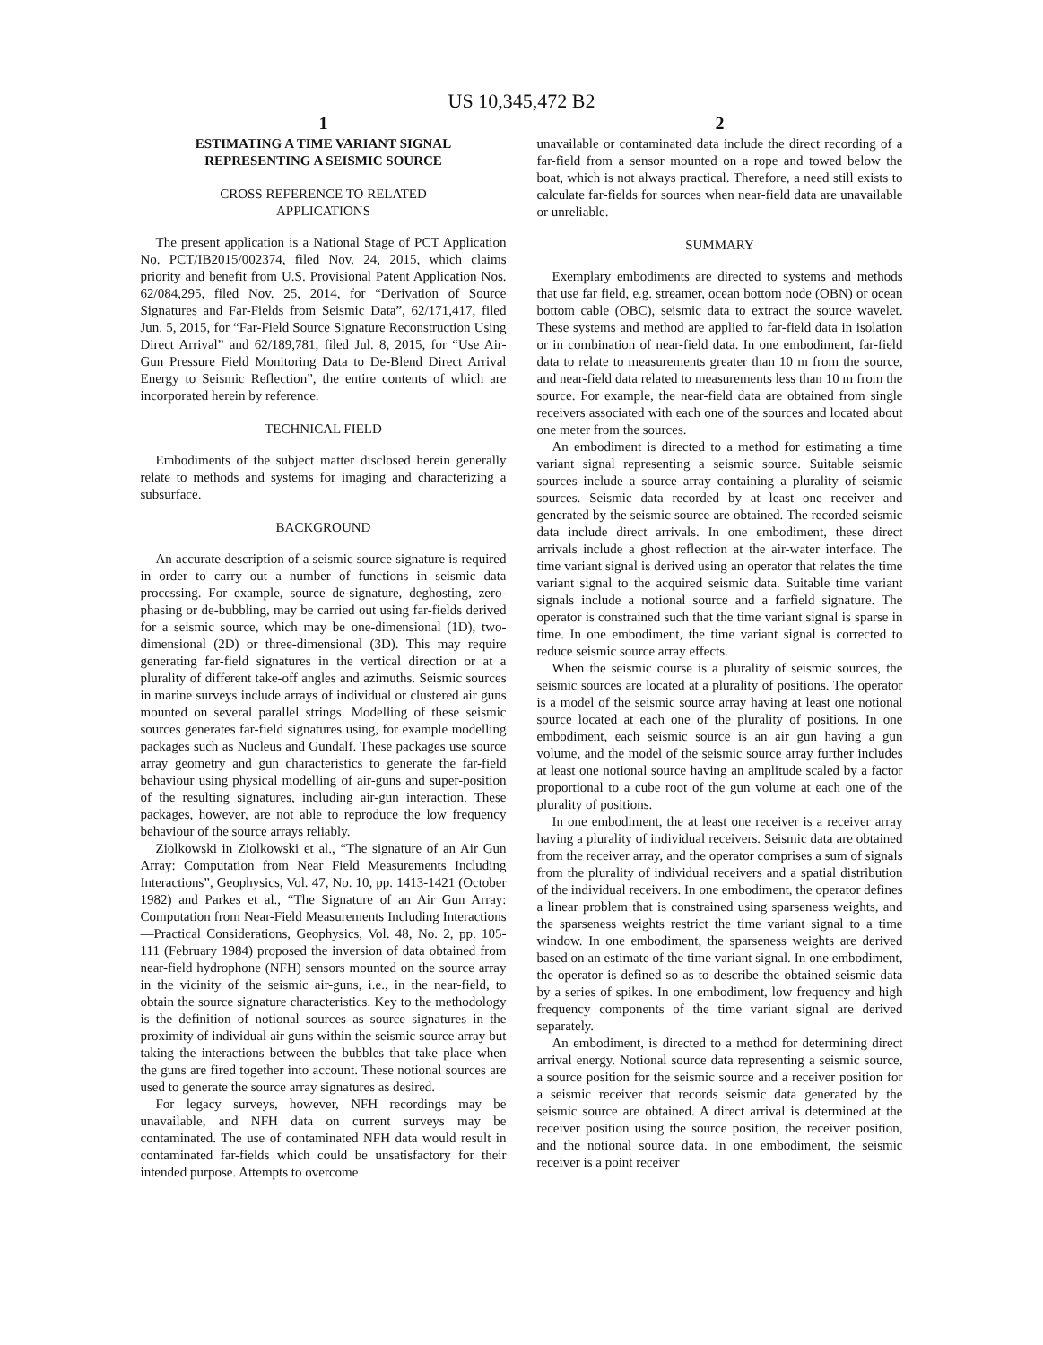US 10,345,472 B2
1
ESTIMATING A TIME VARIANT SIGNAL
REPRESENTING A SEISMIC SOURCE
CROSS REFERENCE TO RELATED
APPLICATIONS
The present application is a National Stage of PCT Application No. PCT/IB2015/002374, filed Nov. 24, 2015, which claims priority and benefit from U.S. Provisional Patent Application Nos. 62/084,295, filed Nov. 25, 2014, for “Derivation of Source Signatures and Far-Fields from Seismic Data”, 62/171,417, filed Jun. 5, 2015, for “Far-Field Source Signature Reconstruction Using Direct Arrival” and 62/189,781, filed Jul. 8, 2015, for “Use Air-Gun Pressure Field Monitoring Data to De-Blend Direct Arrival Energy to Seismic Reflection”, the entire contents of which are incorporated herein by reference.
TECHNICAL FIELD
Embodiments of the subject matter disclosed herein generally relate to methods and systems for imaging and characterizing a subsurface.
BACKGROUND
An accurate description of a seismic source signature is required in order to carry out a number of functions in seismic data processing. For example, source de-signature, deghosting, zero-phasing or de-bubbling, may be carried out using far-fields derived for a seismic source, which may be one-dimensional (1D), two-dimensional (2D) or three-dimensional (3D). This may require generating far-field signatures in the vertical direction or at a plurality of different take-off angles and azimuths. Seismic sources in marine surveys include arrays of individual or clustered air guns mounted on several parallel strings. Modelling of these seismic sources generates far-field signatures using, for example modelling packages such as Nucleus and Gundalf. These packages use source array geometry and gun characteristics to generate the far-field behaviour using physical modelling of air-guns and super-position of the resulting signatures, including air-gun interaction. These packages, however, are not able to reproduce the low frequency behaviour of the source arrays reliably.
Ziolkowski in Ziolkowski et al., “The signature of an Air Gun Array: Computation from Near Field Measurements Including Interactions”, Geophysics, Vol. 47, No. 10, pp. 1413-1421 (October 1982) and Parkes et al., “The Signature of an Air Gun Array: Computation from Near-Field Measurements Including Interactions—Practical Considerations, Geophysics, Vol. 48, No. 2, pp. 105-111 (February 1984) proposed the inversion of data obtained from near-field hydrophone (NFH) sensors mounted on the source array in the vicinity of the seismic air-guns, i.e., in the near-field, to obtain the source signature characteristics. Key to the methodology is the definition of notional sources as source signatures in the proximity of individual air guns within the seismic source array but taking the interactions between the bubbles that take place when the guns are fired together into account. These notional sources are used to generate the source array signatures as desired.
For legacy surveys, however, NFH recordings may be unavailable, and NFH data on current surveys may be contaminated. The use of contaminated NFH data would result in contaminated far-fields which could be unsatisfactory for their intended purpose. Attempts to overcome
2
unavailable or contaminated data include the direct recording of a far-field from a sensor mounted on a rope and towed below the boat, which is not always practical. Therefore, a need still exists to calculate far-fields for sources when near-field data are unavailable or unreliable.
SUMMARY
Exemplary embodiments are directed to systems and methods that use far field, e.g. streamer, ocean bottom node (OBN) or ocean bottom cable (OBC), seismic data to extract the source wavelet. These systems and method are applied to far-field data in isolation or in combination of near-field data. In one embodiment, far-field data to relate to measurements greater than 10 m from the source, and near-field data related to measurements less than 10 m from the source. For example, the near-field data are obtained from single receivers associated with each one of the sources and located about one meter from the sources.
An embodiment is directed to a method for estimating a time variant signal representing a seismic source. Suitable seismic sources include a source array containing a plurality of seismic sources. Seismic data recorded by at least one receiver and generated by the seismic source are obtained. The recorded seismic data include direct arrivals. In one embodiment, these direct arrivals include a ghost reflection at the air-water interface. The time variant signal is derived using an operator that relates the time variant signal to the acquired seismic data. Suitable time variant signals include a notional source and a farfield signature. The operator is constrained such that the time variant signal is sparse in time. In one embodiment, the time variant signal is corrected to reduce seismic source array effects.
When the seismic course is a plurality of seismic sources, the seismic sources are located at a plurality of positions. The operator is a model of the seismic source array having at least one notional source located at each one of the plurality of positions. In one embodiment, each seismic source is an air gun having a gun volume, and the model of the seismic source array further includes at least one notional source having an amplitude scaled by a factor proportional to a cube root of the gun volume at each one of the plurality of positions.
In one embodiment, the at least one receiver is a receiver array having a plurality of individual receivers. Seismic data are obtained from the receiver array, and the operator comprises a sum of signals from the plurality of individual receivers and a spatial distribution of the individual receivers. In one embodiment, the operator defines a linear problem that is constrained using sparseness weights, and the sparseness weights restrict the time variant signal to a time window. In one embodiment, the sparseness weights are derived based on an estimate of the time variant signal. In one embodiment, the operator is defined so as to describe the obtained seismic data by a series of spikes. In one embodiment, low frequency and high frequency components of the time variant signal are derived separately.
An embodiment, is directed to a method for determining direct arrival energy. Notional source data representing a seismic source, a source position for the seismic source and a receiver position for a seismic receiver that records seismic data generated by the seismic source are obtained. A direct arrival is determined at the receiver position using the source position, the receiver position, and the notional source data. In one embodiment, the seismic receiver is a point receiver